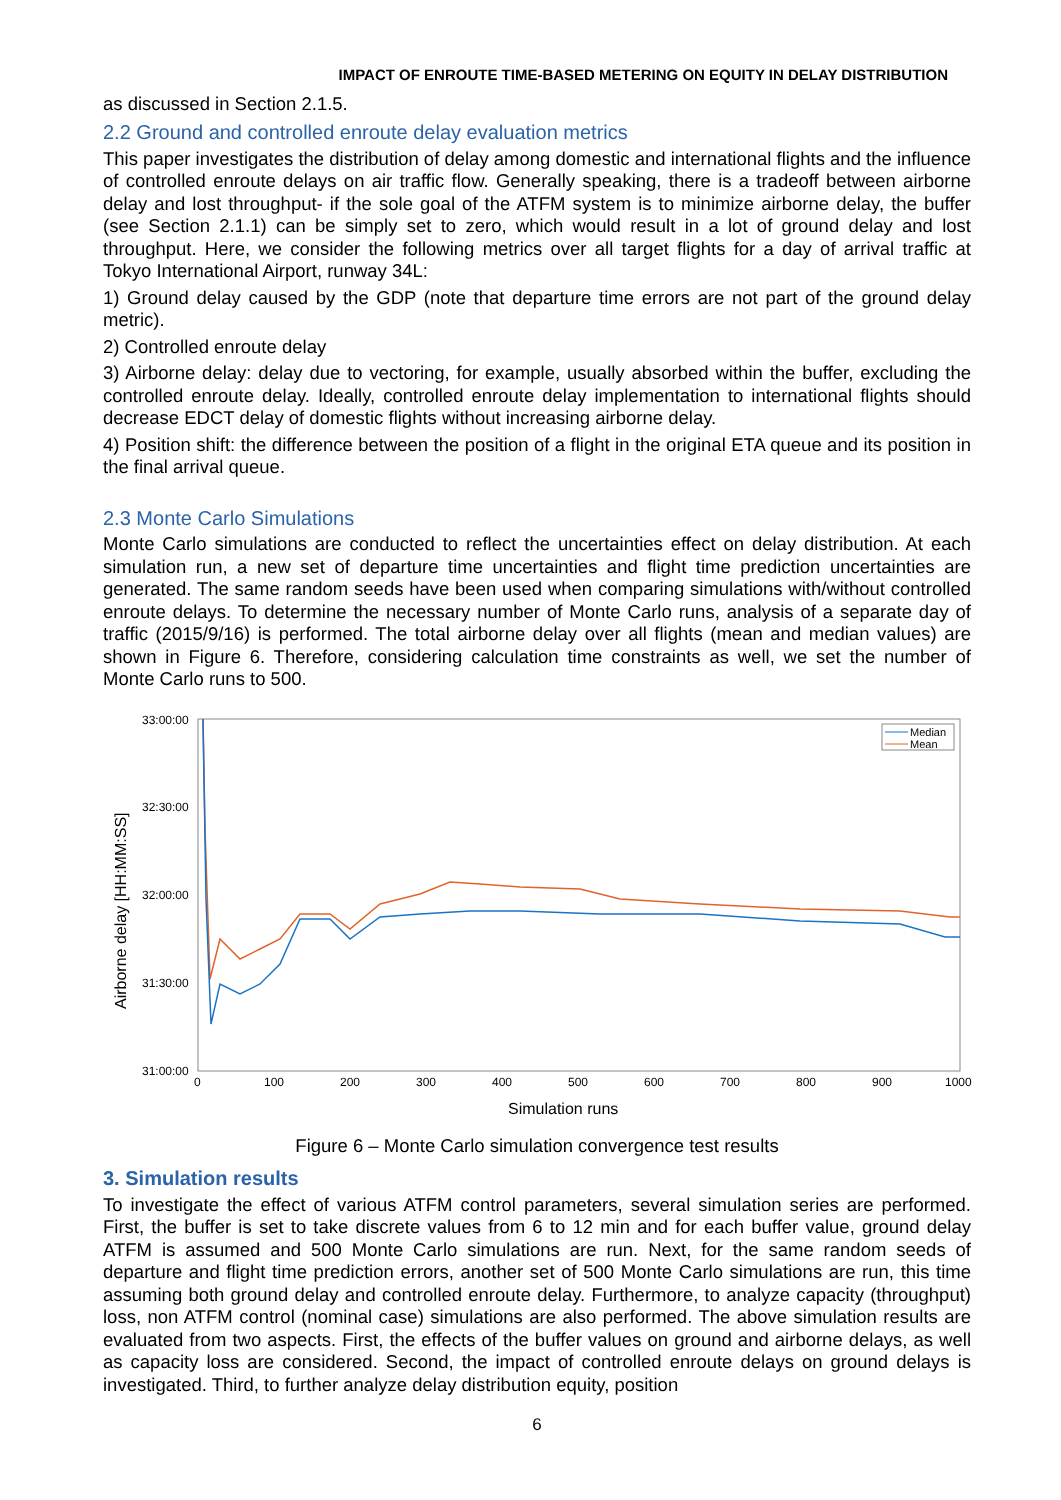IMPACT OF ENROUTE TIME-BASED METERING ON EQUITY IN DELAY DISTRIBUTION
as discussed in Section 2.1.5.
2.2 Ground and controlled enroute delay evaluation metrics
This paper investigates the distribution of delay among domestic and international flights and the influence of controlled enroute delays on air traffic flow. Generally speaking, there is a tradeoff between airborne delay and lost throughput- if the sole goal of the ATFM system is to minimize airborne delay, the buffer (see Section 2.1.1) can be simply set to zero, which would result in a lot of ground delay and lost throughput. Here, we consider the following metrics over all target flights for a day of arrival traffic at Tokyo International Airport, runway 34L:
1) Ground delay caused by the GDP (note that departure time errors are not part of the ground delay metric).
2) Controlled enroute delay
3) Airborne delay: delay due to vectoring, for example, usually absorbed within the buffer, excluding the controlled enroute delay. Ideally, controlled enroute delay implementation to international flights should decrease EDCT delay of domestic flights without increasing airborne delay.
4) Position shift: the difference between the position of a flight in the original ETA queue and its position in the final arrival queue.
2.3 Monte Carlo Simulations
Monte Carlo simulations are conducted to reflect the uncertainties effect on delay distribution. At each simulation run, a new set of departure time uncertainties and flight time prediction uncertainties are generated. The same random seeds have been used when comparing simulations with/without controlled enroute delays. To determine the necessary number of Monte Carlo runs, analysis of a separate day of traffic (2015/9/16) is performed. The total airborne delay over all flights (mean and median values) are shown in Figure 6. Therefore, considering calculation time constraints as well, we set the number of Monte Carlo runs to 500.
33:00:00
32:30:00
32:00:00
31:30:00
31:00:00
0
100
200
300
400
500
600
700
800
900
1000
Simulation runs
Airborne delay [HH:MM:SS]
Median
Mean
Figure 6 – Monte Carlo simulation convergence test results
3. Simulation results
To investigate the effect of various ATFM control parameters, several simulation series are performed. First, the buffer is set to take discrete values from 6 to 12 min and for each buffer value, ground delay ATFM is assumed and 500 Monte Carlo simulations are run. Next, for the same random seeds of departure and flight time prediction errors, another set of 500 Monte Carlo simulations are run, this time assuming both ground delay and controlled enroute delay. Furthermore, to analyze capacity (throughput) loss, non ATFM control (nominal case) simulations are also performed. The above simulation results are evaluated from two aspects. First, the effects of the buffer values on ground and airborne delays, as well as capacity loss are considered. Second, the impact of controlled enroute delays on ground delays is investigated. Third, to further analyze delay distribution equity, position
6